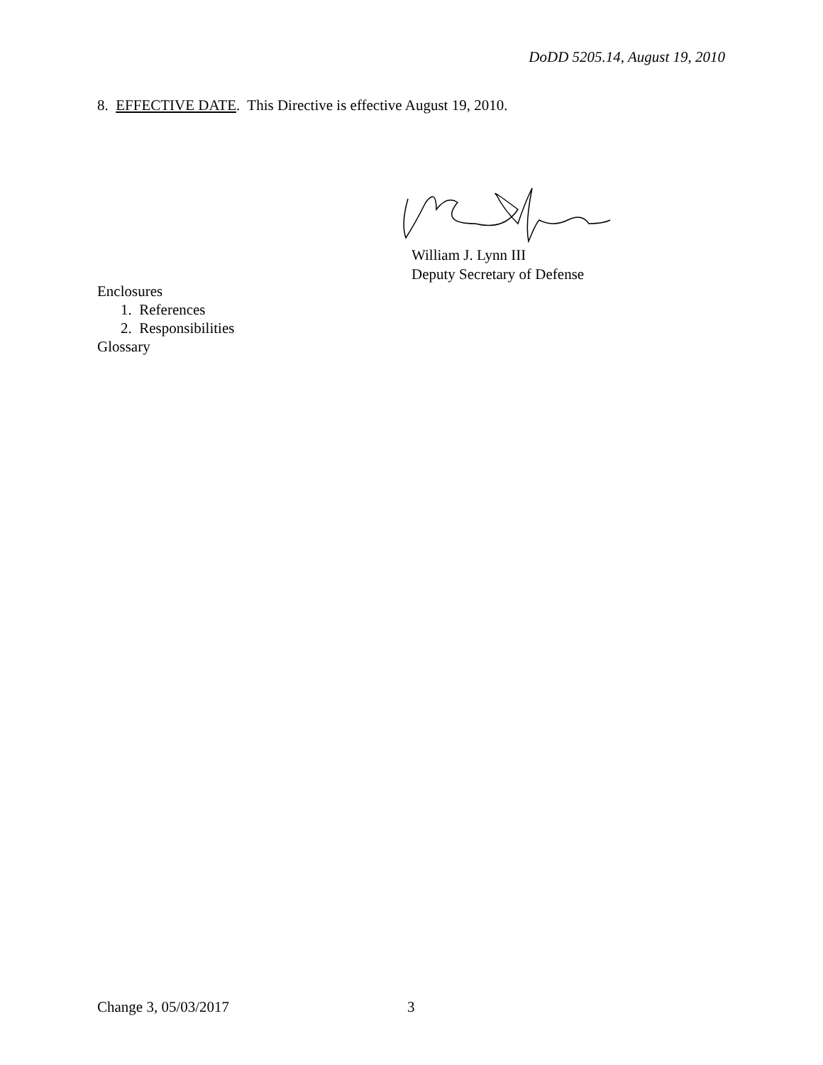DoDD 5205.14, August 19, 2010
8. EFFECTIVE DATE. This Directive is effective August 19, 2010.
William J. Lynn III
Deputy Secretary of Defense
Enclosures
1. References
2. Responsibilities
Glossary
Change 3, 05/03/2017 3